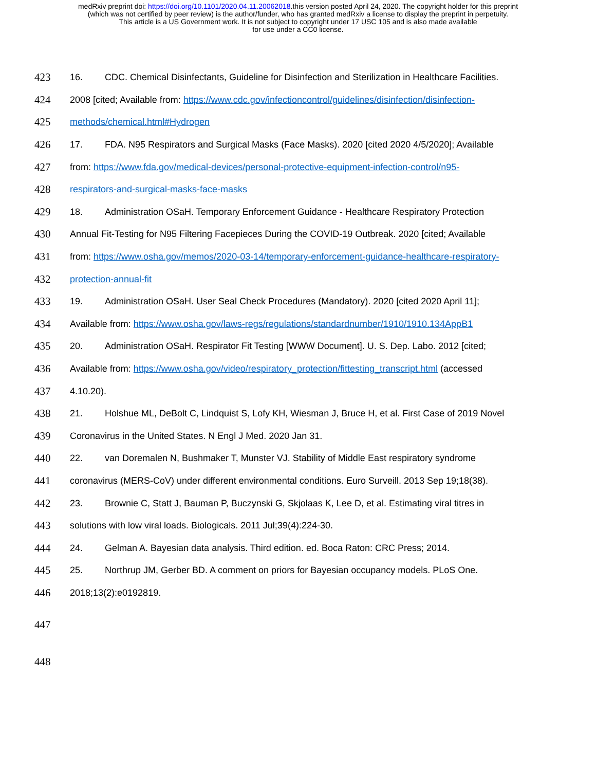medRxiv preprint doi: https://doi.org/10.1101/2020.04.11.20062018.this version posted April 24, 2020. The copyright holder for this preprint
(which was not certified by peer review) is the author/funder, who has granted medRxiv a license to display the preprint in perpetuity.
This article is a US Government work. It is not subject to copyright under 17 USC 105 and is also made available
for use under a CC0 license.
423 16. CDC. Chemical Disinfectants, Guideline for Disinfection and Sterilization in Healthcare Facilities.
424 2008 [cited; Available from: https://www.cdc.gov/infectioncontrol/guidelines/disinfection/disinfection-
425 methods/chemical.html#Hydrogen
426 17. FDA. N95 Respirators and Surgical Masks (Face Masks). 2020 [cited 2020 4/5/2020]; Available
427 from: https://www.fda.gov/medical-devices/personal-protective-equipment-infection-control/n95-
428 respirators-and-surgical-masks-face-masks
429 18. Administration OSaH. Temporary Enforcement Guidance - Healthcare Respiratory Protection
430 Annual Fit-Testing for N95 Filtering Facepieces During the COVID-19 Outbreak. 2020 [cited; Available
431 from: https://www.osha.gov/memos/2020-03-14/temporary-enforcement-guidance-healthcare-respiratory-
432 protection-annual-fit
433 19. Administration OSaH. User Seal Check Procedures (Mandatory). 2020 [cited 2020 April 11];
434 Available from: https://www.osha.gov/laws-regs/regulations/standardnumber/1910/1910.134AppB1
435 20. Administration OSaH. Respirator Fit Testing [WWW Document]. U. S. Dep. Labo. 2012 [cited;
436 Available from: https://www.osha.gov/video/respiratory_protection/fittesting_transcript.html (accessed
437 4.10.20).
438 21. Holshue ML, DeBolt C, Lindquist S, Lofy KH, Wiesman J, Bruce H, et al. First Case of 2019 Novel
439 Coronavirus in the United States. N Engl J Med. 2020 Jan 31.
440 22. van Doremalen N, Bushmaker T, Munster VJ. Stability of Middle East respiratory syndrome
441 coronavirus (MERS-CoV) under different environmental conditions. Euro Surveill. 2013 Sep 19;18(38).
442 23. Brownie C, Statt J, Bauman P, Buczynski G, Skjolaas K, Lee D, et al. Estimating viral titres in
443 solutions with low viral loads. Biologicals. 2011 Jul;39(4):224-30.
444 24. Gelman A. Bayesian data analysis. Third edition. ed. Boca Raton: CRC Press; 2014.
445 25. Northrup JM, Gerber BD. A comment on priors for Bayesian occupancy models. PLoS One.
446 2018;13(2):e0192819.
447
448